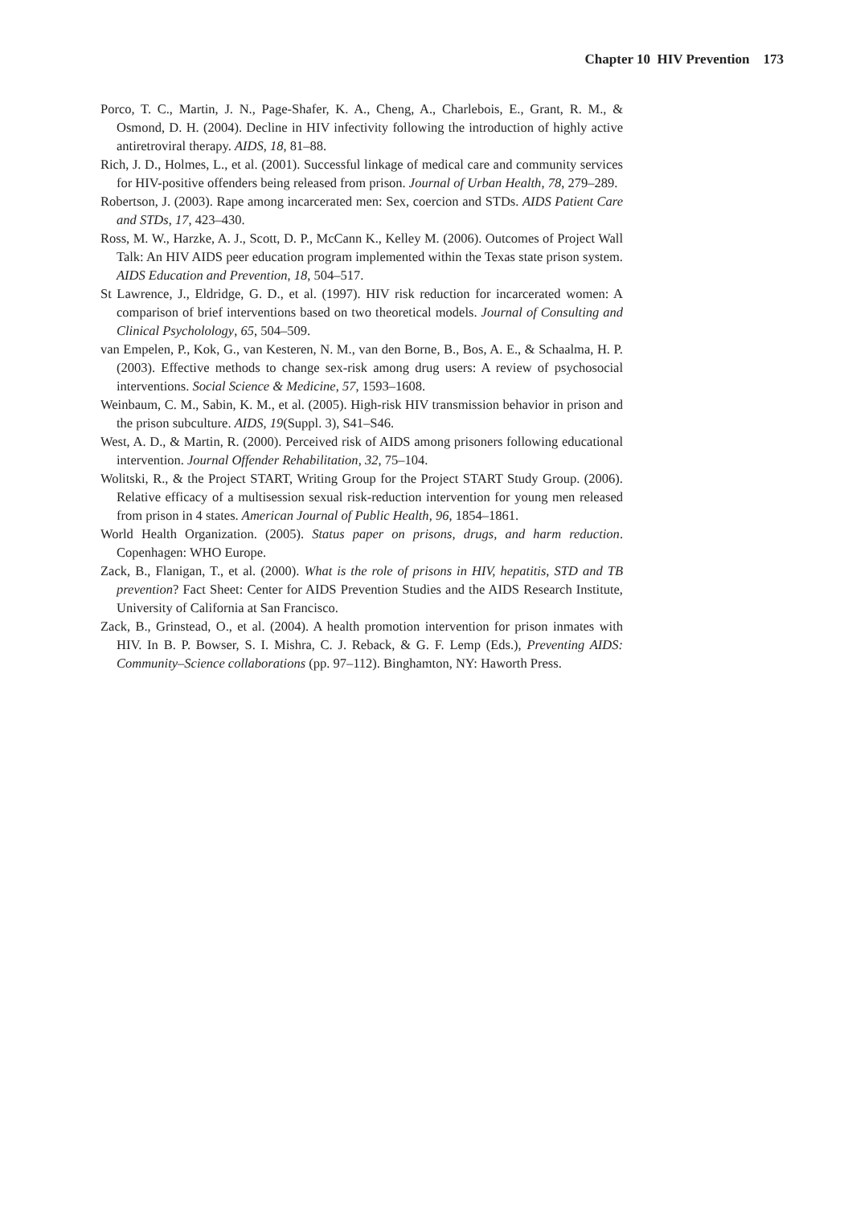Chapter 10 HIV Prevention 173
Porco, T. C., Martin, J. N., Page-Shafer, K. A., Cheng, A., Charlebois, E., Grant, R. M., & Osmond, D. H. (2004). Decline in HIV infectivity following the introduction of highly active antiretroviral therapy. AIDS, 18, 81–88.
Rich, J. D., Holmes, L., et al. (2001). Successful linkage of medical care and community services for HIV-positive offenders being released from prison. Journal of Urban Health, 78, 279–289.
Robertson, J. (2003). Rape among incarcerated men: Sex, coercion and STDs. AIDS Patient Care and STDs, 17, 423–430.
Ross, M. W., Harzke, A. J., Scott, D. P., McCann K., Kelley M. (2006). Outcomes of Project Wall Talk: An HIV AIDS peer education program implemented within the Texas state prison system. AIDS Education and Prevention, 18, 504–517.
St Lawrence, J., Eldridge, G. D., et al. (1997). HIV risk reduction for incarcerated women: A comparison of brief interventions based on two theoretical models. Journal of Consulting and Clinical Psycholology, 65, 504–509.
van Empelen, P., Kok, G., van Kesteren, N. M., van den Borne, B., Bos, A. E., & Schaalma, H. P. (2003). Effective methods to change sex-risk among drug users: A review of psychosocial interventions. Social Science & Medicine, 57, 1593–1608.
Weinbaum, C. M., Sabin, K. M., et al. (2005). High-risk HIV transmission behavior in prison and the prison subculture. AIDS, 19(Suppl. 3), S41–S46.
West, A. D., & Martin, R. (2000). Perceived risk of AIDS among prisoners following educational intervention. Journal Offender Rehabilitation, 32, 75–104.
Wolitski, R., & the Project START, Writing Group for the Project START Study Group. (2006). Relative efficacy of a multisession sexual risk-reduction intervention for young men released from prison in 4 states. American Journal of Public Health, 96, 1854–1861.
World Health Organization. (2005). Status paper on prisons, drugs, and harm reduction. Copenhagen: WHO Europe.
Zack, B., Flanigan, T., et al. (2000). What is the role of prisons in HIV, hepatitis, STD and TB prevention? Fact Sheet: Center for AIDS Prevention Studies and the AIDS Research Institute, University of California at San Francisco.
Zack, B., Grinstead, O., et al. (2004). A health promotion intervention for prison inmates with HIV. In B. P. Bowser, S. I. Mishra, C. J. Reback, & G. F. Lemp (Eds.), Preventing AIDS: Community–Science collaborations (pp. 97–112). Binghamton, NY: Haworth Press.